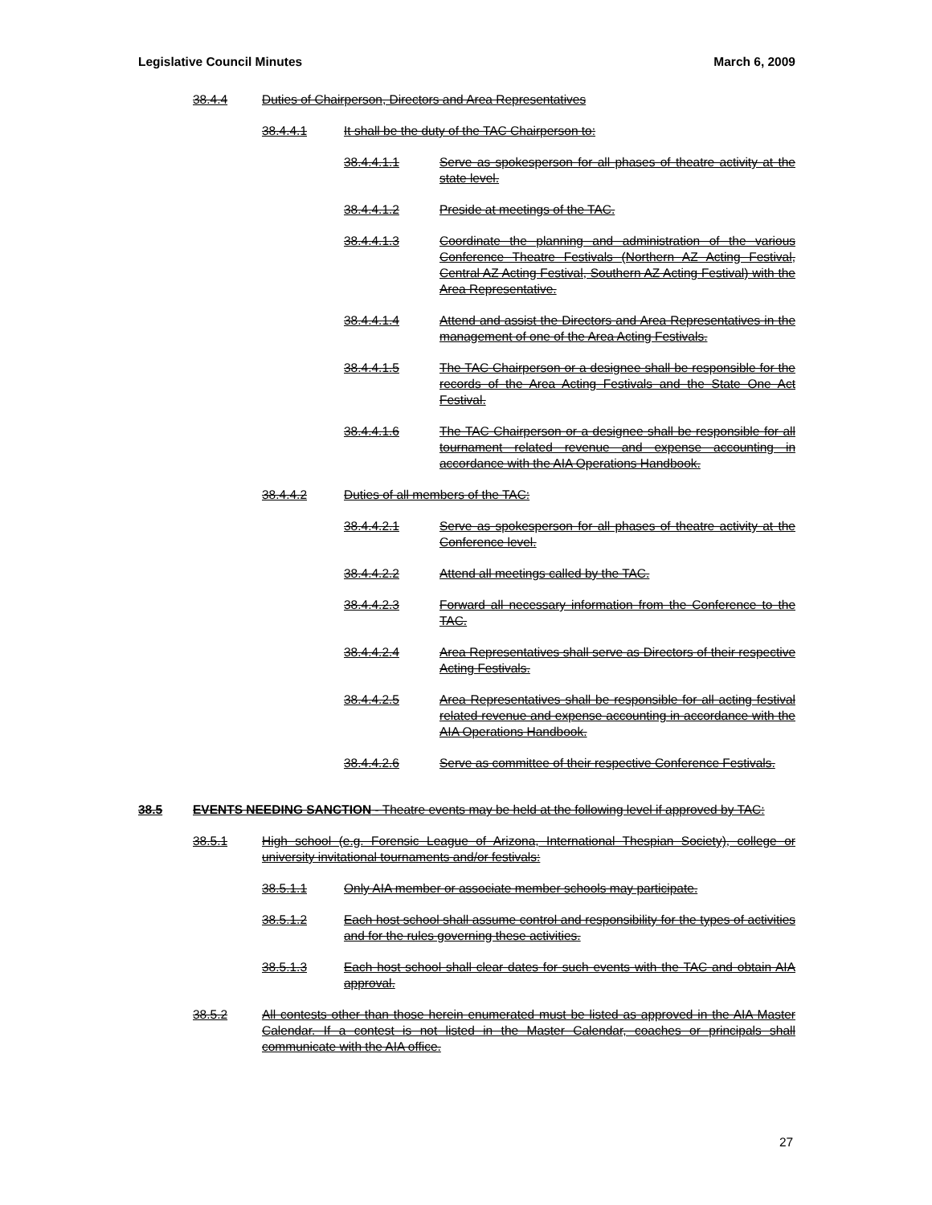Legislative Council Minutes March 6, 2009
38.4.4 Duties of Chairperson, Directors and Area Representatives
38.4.4.1 It shall be the duty of the TAC Chairperson to:
38.4.4.1.1 Serve as spokesperson for all phases of theatre activity at the state level.
38.4.4.1.2 Preside at meetings of the TAC.
38.4.4.1.3 Coordinate the planning and administration of the various Conference Theatre Festivals (Northern AZ Acting Festival, Central AZ Acting Festival, Southern AZ Acting Festival) with the Area Representative.
38.4.4.1.4 Attend and assist the Directors and Area Representatives in the management of one of the Area Acting Festivals.
38.4.4.1.5 The TAC Chairperson or a designee shall be responsible for the records of the Area Acting Festivals and the State One Act Festival.
38.4.4.1.6 The TAC Chairperson or a designee shall be responsible for all tournament related revenue and expense accounting in accordance with the AIA Operations Handbook.
38.4.4.2 Duties of all members of the TAC:
38.4.4.2.1 Serve as spokesperson for all phases of theatre activity at the Conference level.
38.4.4.2.2 Attend all meetings called by the TAC.
38.4.4.2.3 Forward all necessary information from the Conference to the TAC.
38.4.4.2.4 Area Representatives shall serve as Directors of their respective Acting Festivals.
38.4.4.2.5 Area Representatives shall be responsible for all acting festival related revenue and expense accounting in accordance with the AIA Operations Handbook.
38.4.4.2.6 Serve as committee of their respective Conference Festivals.
38.5 EVENTS NEEDING SANCTION - Theatre events may be held at the following level if approved by TAC:
38.5.1 High school (e.g. Forensic League of Arizona, International Thespian Society), college or university invitational tournaments and/or festivals:
38.5.1.1 Only AIA member or associate member schools may participate.
38.5.1.2 Each host school shall assume control and responsibility for the types of activities and for the rules governing these activities.
38.5.1.3 Each host school shall clear dates for such events with the TAC and obtain AIA approval.
38.5.2 All contests other than those herein enumerated must be listed as approved in the AIA Master Calendar. If a contest is not listed in the Master Calendar, coaches or principals shall communicate with the AIA office.
27